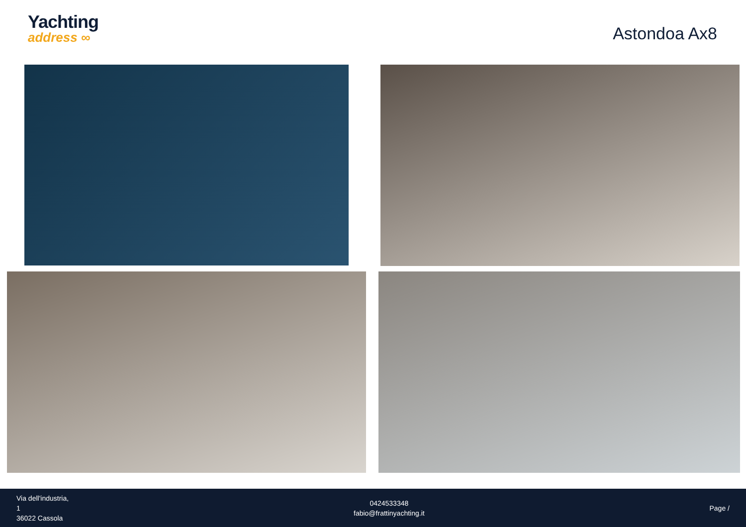Yachting
address ∞
Astondoa Ax8
Via dell'industria,
1
36022 Cassola
0424533348
fabio@frattinyachting.it
Page /